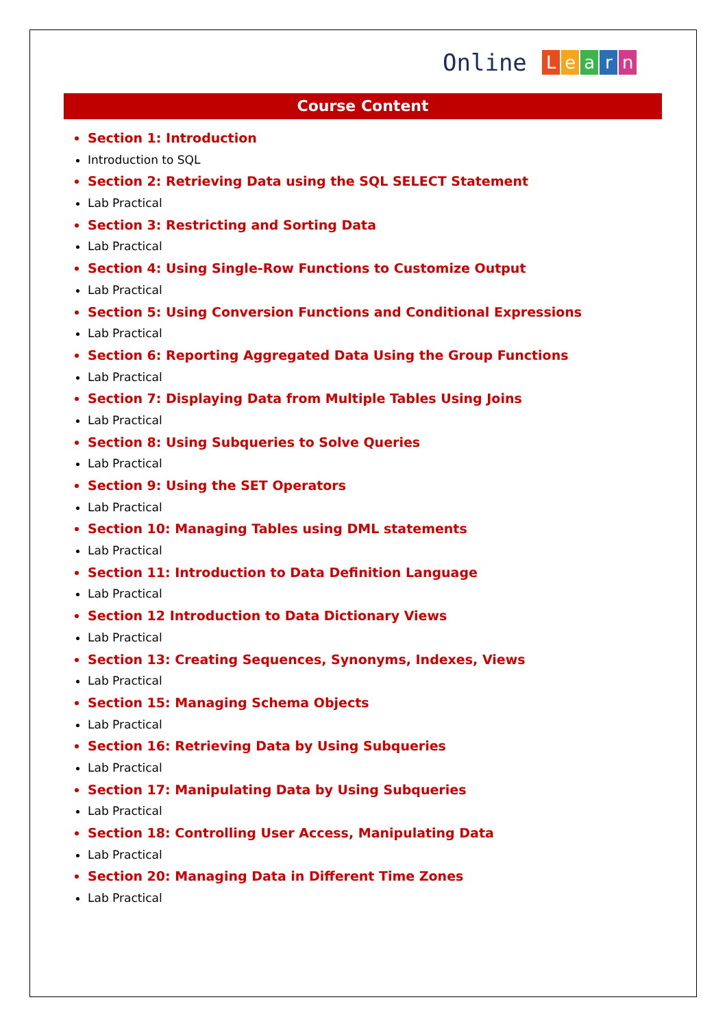Online Learn
Course Content
Section 1: Introduction
Introduction to SQL
Section 2: Retrieving Data using the SQL SELECT Statement
Lab Practical
Section 3: Restricting and Sorting Data
Lab Practical
Section 4: Using Single-Row Functions to Customize Output
Lab Practical
Section 5: Using Conversion Functions and Conditional Expressions
Lab Practical
Section 6: Reporting Aggregated Data Using the Group Functions
Lab Practical
Section 7: Displaying Data from Multiple Tables Using Joins
Lab Practical
Section 8: Using Subqueries to Solve Queries
Lab Practical
Section 9: Using the SET Operators
Lab Practical
Section 10: Managing Tables using DML statements
Lab Practical
Section 11: Introduction to Data Definition Language
Lab Practical
Section 12 Introduction to Data Dictionary Views
Lab Practical
Section 13: Creating Sequences, Synonyms, Indexes, Views
Lab Practical
Section 15: Managing Schema Objects
Lab Practical
Section 16: Retrieving Data by Using Subqueries
Lab Practical
Section 17: Manipulating Data by Using Subqueries
Lab Practical
Section 18: Controlling User Access, Manipulating Data
Lab Practical
Section 20: Managing Data in Different Time Zones
Lab Practical